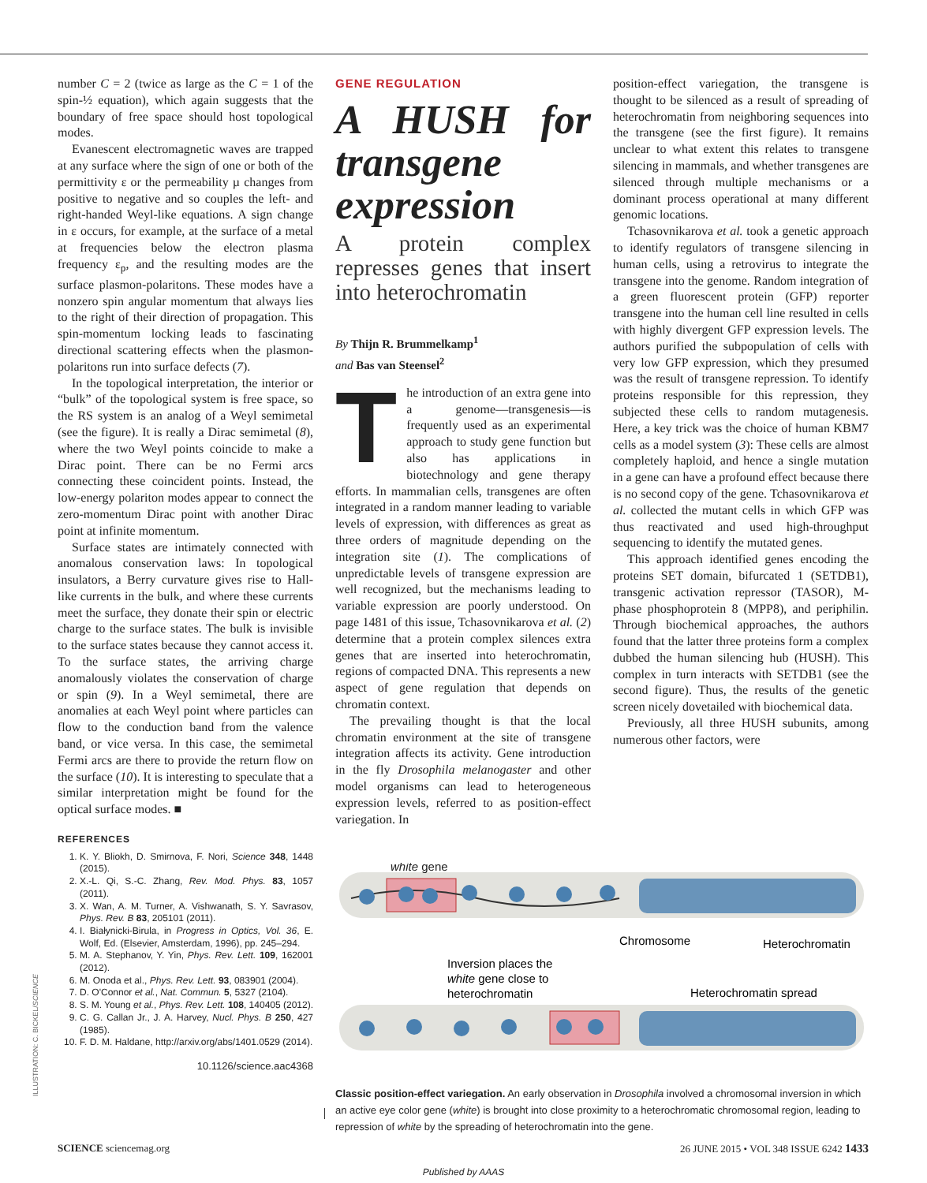number C = 2 (twice as large as the C = 1 of the spin-½ equation), which again suggests that the boundary of free space should host topological modes.
Evanescent electromagnetic waves are trapped at any surface where the sign of one or both of the permittivity ε or the permeability µ changes from positive to negative and so couples the left- and right-handed Weyl-like equations. A sign change in ε occurs, for example, at the surface of a metal at frequencies below the electron plasma frequency ε<sub>p</sub>, and the resulting modes are the surface plasmon-polaritons. These modes have a nonzero spin angular momentum that always lies to the right of their direction of propagation. This spin-momentum locking leads to fascinating directional scattering effects when the plasmon-polaritons run into surface defects (7).
In the topological interpretation, the interior or “bulk” of the topological system is free space, so the RS system is an analog of a Weyl semimetal (see the figure). It is really a Dirac semimetal (8), where the two Weyl points coincide to make a Dirac point. There can be no Fermi arcs connecting these coincident points. Instead, the low-energy polariton modes appear to connect the zero-momentum Dirac point with another Dirac point at infinite momentum.
Surface states are intimately connected with anomalous conservation laws: In topological insulators, a Berry curvature gives rise to Hall-like currents in the bulk, and where these currents meet the surface, they donate their spin or electric charge to the surface states. The bulk is invisible to the surface states because they cannot access it. To the surface states, the arriving charge anomalously violates the conservation of charge or spin (9). In a Weyl semimetal, there are anomalies at each Weyl point where particles can flow to the conduction band from the valence band, or vice versa. In this case, the semimetal Fermi arcs are there to provide the return flow on the surface (10). It is interesting to speculate that a similar interpretation might be found for the optical surface modes. ■
REFERENCES
1. K. Y. Bliokh, D. Smirnova, F. Nori, Science 348, 1448 (2015).
2. X.-L. Qi, S.-C. Zhang, Rev. Mod. Phys. 83, 1057 (2011).
3. X. Wan, A. M. Turner, A. Vishwanath, S. Y. Savrasov, Phys. Rev. B 83, 205101 (2011).
4. I. Białynicki-Birula, in Progress in Optics, Vol. 36, E. Wolf, Ed. (Elsevier, Amsterdam, 1996), pp. 245–294.
5. M. A. Stephanov, Y. Yin, Phys. Rev. Lett. 109, 162001 (2012).
6. M. Onoda et al., Phys. Rev. Lett. 93, 083901 (2004).
7. D. O'Connor et al., Nat. Commun. 5, 5327 (2104).
8. S. M. Young et al., Phys. Rev. Lett. 108, 140405 (2012).
9. C. G. Callan Jr., J. A. Harvey, Nucl. Phys. B 250, 427 (1985).
10. F. D. M. Haldane, http://arxiv.org/abs/1401.0529 (2014).
10.1126/science.aac4368
GENE REGULATION
A HUSH for transgene expression
A protein complex represses genes that insert into heterochromatin
By Thijn R. Brummelkamp<sup>1</sup>
and Bas van Steensel<sup>2</sup>
The introduction of an extra gene into a genome—transgenesis—is frequently used as an experimental approach to study gene function but also has applications in biotechnology and gene therapy efforts. In mammalian cells, transgenes are often integrated in a random manner leading to variable levels of expression, with differences as great as three orders of magnitude depending on the integration site (1). The complications of unpredictable levels of transgene expression are well recognized, but the mechanisms leading to variable expression are poorly understood. On page 1481 of this issue, Tchasovnikarova et al. (2) determine that a protein complex silences extra genes that are inserted into heterochromatin, regions of compacted DNA. This represents a new aspect of gene regulation that depends on chromatin context.
The prevailing thought is that the local chromatin environment at the site of transgene integration affects its activity. Gene introduction in the fly Drosophila melanogaster and other model organisms can lead to heterogeneous expression levels, referred to as position-effect variegation. In
position-effect variegation, the transgene is thought to be silenced as a result of spreading of heterochromatin from neighboring sequences into the transgene (see the first figure). It remains unclear to what extent this relates to transgene silencing in mammals, and whether transgenes are silenced through multiple mechanisms or a dominant process operational at many different genomic locations.
Tchasovnikarova et al. took a genetic approach to identify regulators of transgene silencing in human cells, using a retrovirus to integrate the transgene into the genome. Random integration of a green fluorescent protein (GFP) reporter transgene into the human cell line resulted in cells with highly divergent GFP expression levels. The authors purified the subpopulation of cells with very low GFP expression, which they presumed was the result of transgene repression. To identify proteins responsible for this repression, they subjected these cells to random mutagenesis. Here, a key trick was the choice of human KBM7 cells as a model system (3): These cells are almost completely haploid, and hence a single mutation in a gene can have a profound effect because there is no second copy of the gene. Tchasovnikarova et al. collected the mutant cells in which GFP was thus reactivated and used high-throughput sequencing to identify the mutated genes.
This approach identified genes encoding the proteins SET domain, bifurcated 1 (SETDB1), transgenic activation repressor (TASOR), M-phase phosphoprotein 8 (MPP8), and periphilin. Through biochemical approaches, the authors found that the latter three proteins form a complex dubbed the human silencing hub (HUSH). This complex in turn interacts with SETDB1 (see the second figure). Thus, the results of the genetic screen nicely dovetailed with biochemical data.
Previously, all three HUSH subunits, among numerous other factors, were
white gene
Chromosome
Heterochromatin
Inversion places the
white gene close to
heterochromatin
Heterochromatin spread
Classic position-effect variegation. An early observation in Drosophila involved a chromosomal inversion in which an active eye color gene (white) is brought into close proximity to a heterochromatic chromosomal region, leading to repression of white by the spreading of heterochromatin into the gene.
ILLUSTRATION: C. BICKEL/SCIENCE
SCIENCE sciencemag.org 26 JUNE 2015 • VOL 348 ISSUE 6242 1433
Published by AAAS